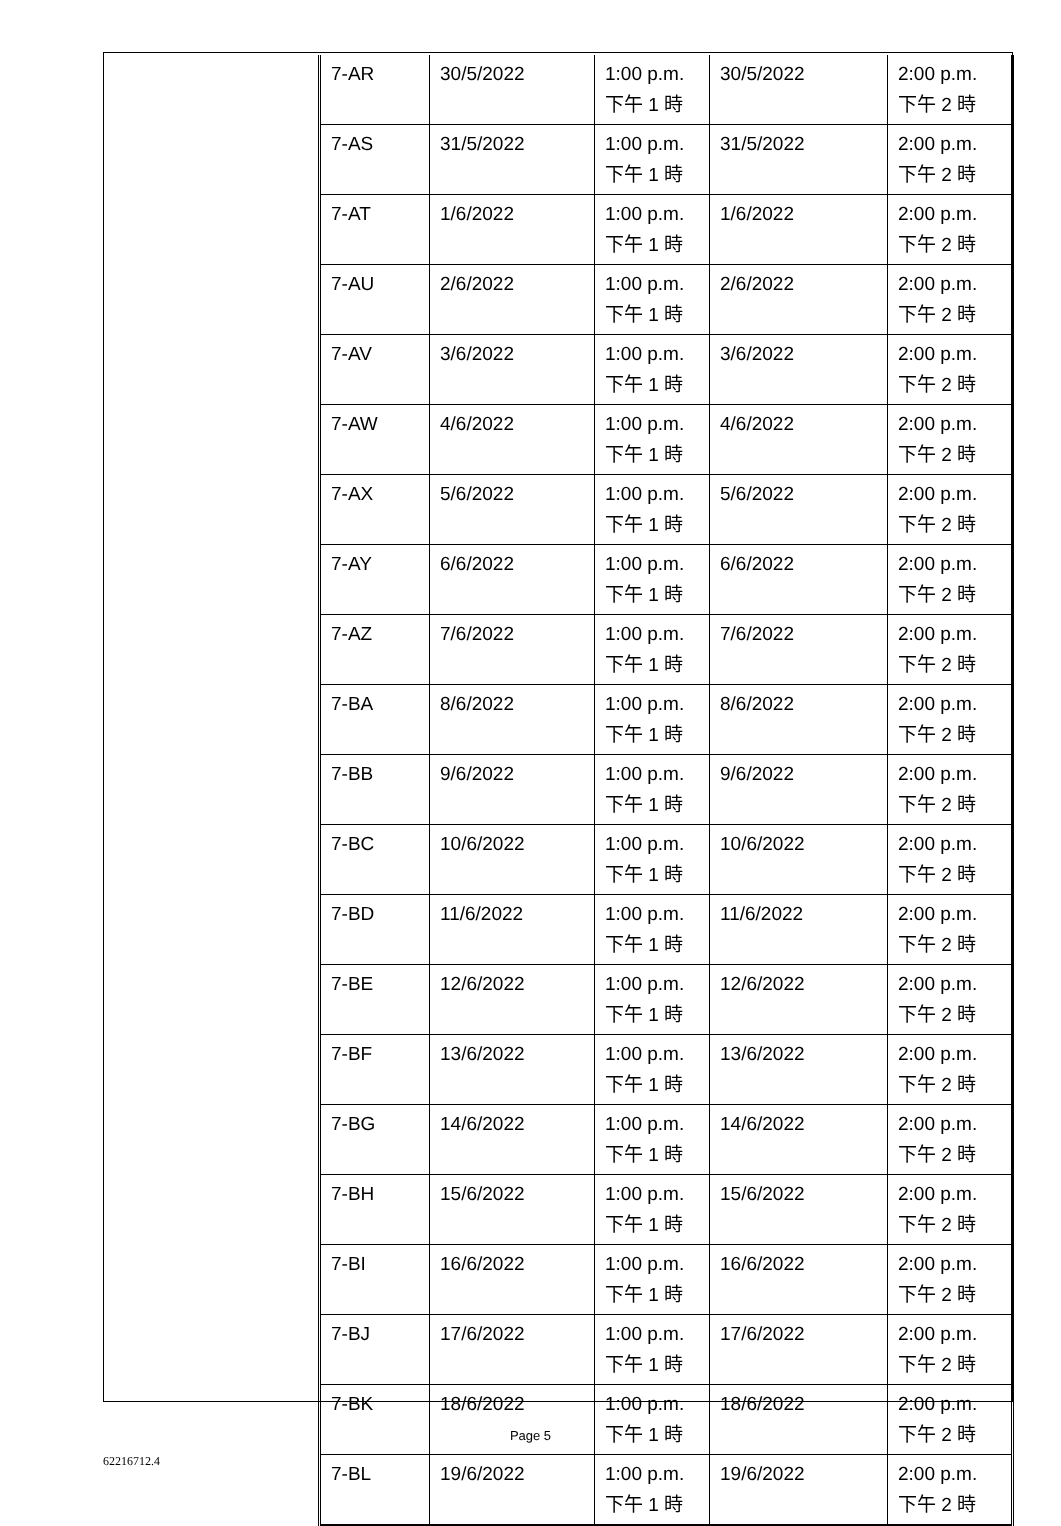| 7-AR | 30/5/2022 | 1:00 p.m. 下午 1 時 | 30/5/2022 | 2:00 p.m. 下午 2 時 |
| 7-AS | 31/5/2022 | 1:00 p.m. 下午 1 時 | 31/5/2022 | 2:00 p.m. 下午 2 時 |
| 7-AT | 1/6/2022 | 1:00 p.m. 下午 1 時 | 1/6/2022 | 2:00 p.m. 下午 2 時 |
| 7-AU | 2/6/2022 | 1:00 p.m. 下午 1 時 | 2/6/2022 | 2:00 p.m. 下午 2 時 |
| 7-AV | 3/6/2022 | 1:00 p.m. 下午 1 時 | 3/6/2022 | 2:00 p.m. 下午 2 時 |
| 7-AW | 4/6/2022 | 1:00 p.m. 下午 1 時 | 4/6/2022 | 2:00 p.m. 下午 2 時 |
| 7-AX | 5/6/2022 | 1:00 p.m. 下午 1 時 | 5/6/2022 | 2:00 p.m. 下午 2 時 |
| 7-AY | 6/6/2022 | 1:00 p.m. 下午 1 時 | 6/6/2022 | 2:00 p.m. 下午 2 時 |
| 7-AZ | 7/6/2022 | 1:00 p.m. 下午 1 時 | 7/6/2022 | 2:00 p.m. 下午 2 時 |
| 7-BA | 8/6/2022 | 1:00 p.m. 下午 1 時 | 8/6/2022 | 2:00 p.m. 下午 2 時 |
| 7-BB | 9/6/2022 | 1:00 p.m. 下午 1 時 | 9/6/2022 | 2:00 p.m. 下午 2 時 |
| 7-BC | 10/6/2022 | 1:00 p.m. 下午 1 時 | 10/6/2022 | 2:00 p.m. 下午 2 時 |
| 7-BD | 11/6/2022 | 1:00 p.m. 下午 1 時 | 11/6/2022 | 2:00 p.m. 下午 2 時 |
| 7-BE | 12/6/2022 | 1:00 p.m. 下午 1 時 | 12/6/2022 | 2:00 p.m. 下午 2 時 |
| 7-BF | 13/6/2022 | 1:00 p.m. 下午 1 時 | 13/6/2022 | 2:00 p.m. 下午 2 時 |
| 7-BG | 14/6/2022 | 1:00 p.m. 下午 1 時 | 14/6/2022 | 2:00 p.m. 下午 2 時 |
| 7-BH | 15/6/2022 | 1:00 p.m. 下午 1 時 | 15/6/2022 | 2:00 p.m. 下午 2 時 |
| 7-BI | 16/6/2022 | 1:00 p.m. 下午 1 時 | 16/6/2022 | 2:00 p.m. 下午 2 時 |
| 7-BJ | 17/6/2022 | 1:00 p.m. 下午 1 時 | 17/6/2022 | 2:00 p.m. 下午 2 時 |
| 7-BK | 18/6/2022 | 1:00 p.m. 下午 1 時 | 18/6/2022 | 2:00 p.m. 下午 2 時 |
| 7-BL | 19/6/2022 | 1:00 p.m. 下午 1 時 | 19/6/2022 | 2:00 p.m. 下午 2 時 |
Page 5
62216712.4